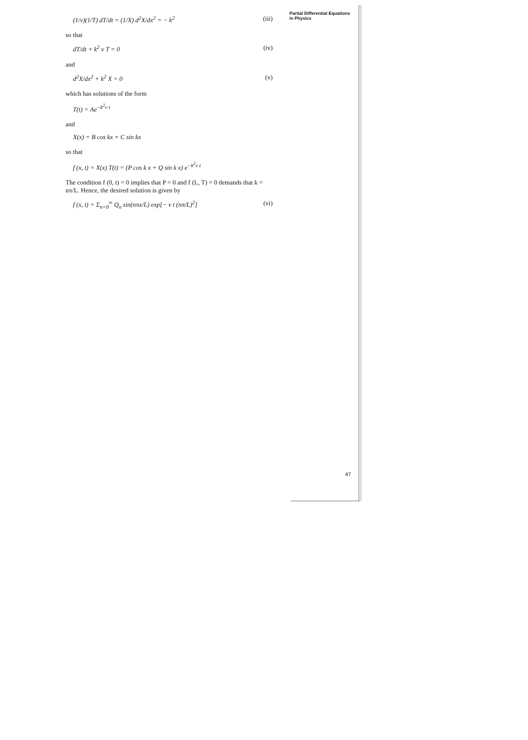(1/v)(1/T) dT/dt = (1/X) d<sup>2</sup>X/dx<sup>2</sup> = − k<sup>2</sup>
(iii)
so that
dT/dt + k<sup>2</sup> v T = 0 (iv)
and
d<sup>2</sup>X/dx<sup>2</sup> + k<sup>2</sup> X = 0 (v)
which has solutions of the form
T(t) = Ae<sup>−k<sup>2</sup>v t</sup>
and
X(x) = B cos kx + C sin kx
so that
f (x, t) = X(x) T(t) = (P cos k x + Q sin k x) e<sup>−k<sup>2</sup>v t</sup>
The condition f (0, t) = 0 implies that P = 0 and f (L, T) = 0 demands that k = nπ/L. Hence, the desired solution is given by
f (x, t) = Σ<sub>n=0</sub><sup>∞</sup> Q<sub>n</sub> sin(nπx/L) exp[− v t (nπ/L)<sup>2</sup>]
(vi)
Partial Differential Equations
in Physics
47